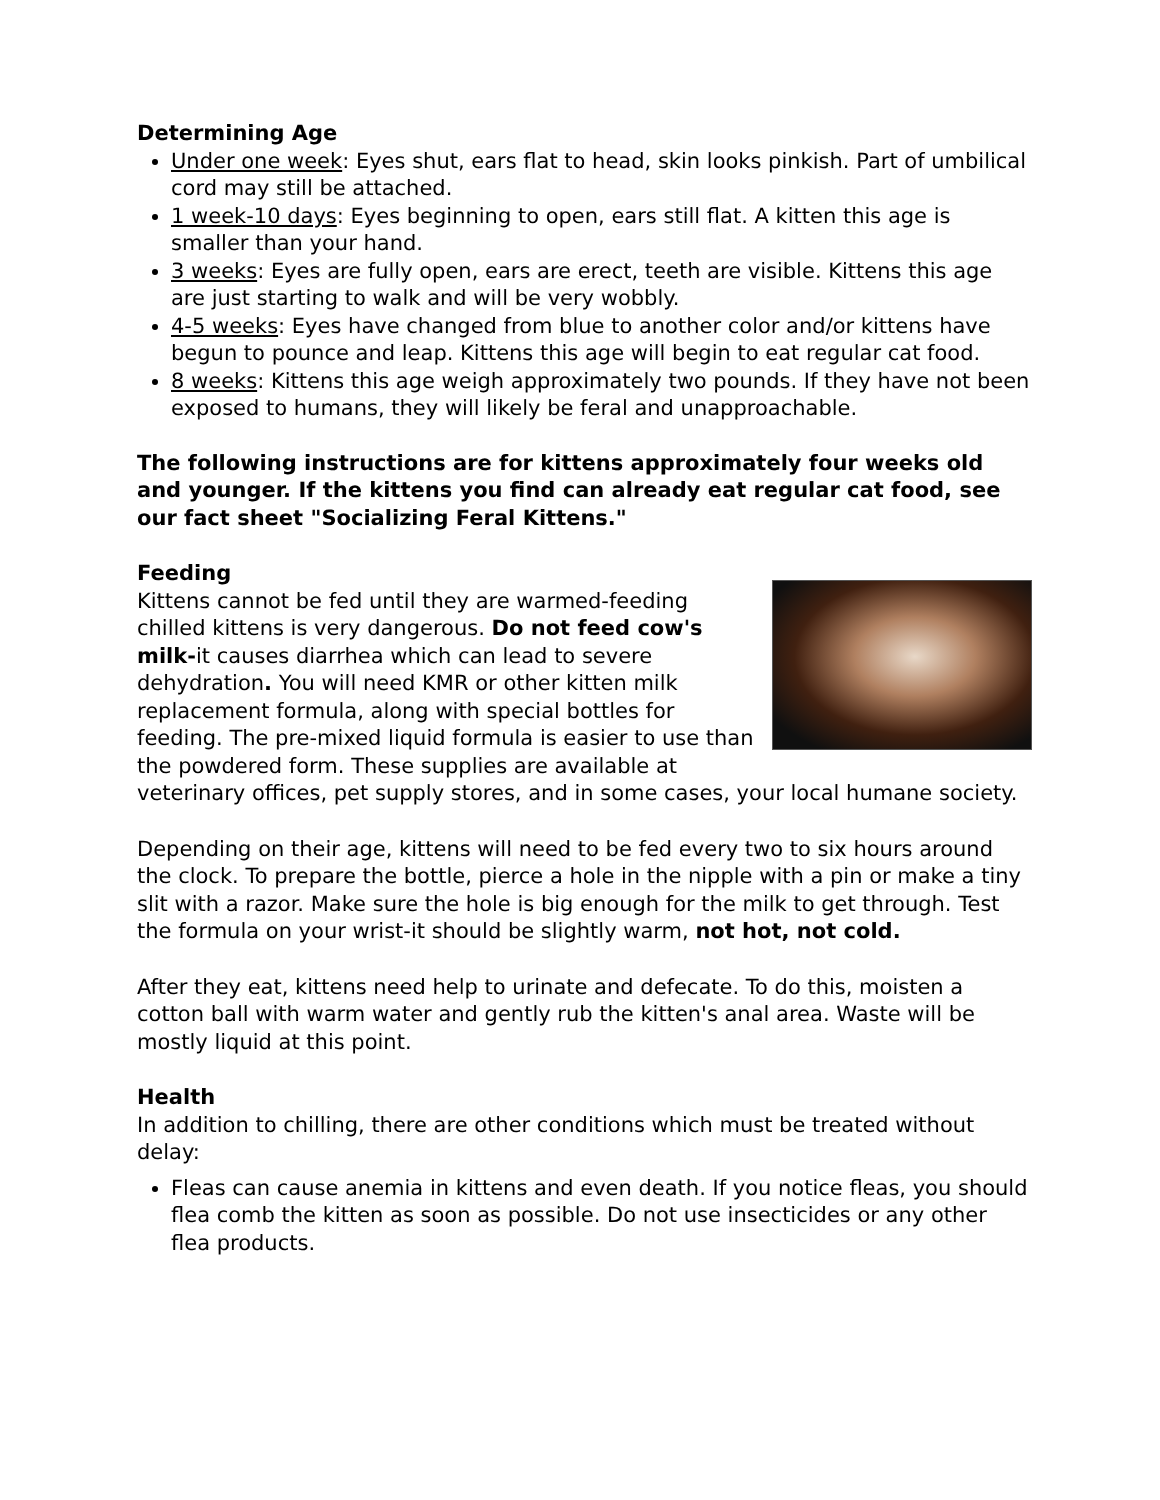Determining Age
Under one week: Eyes shut, ears flat to head, skin looks pinkish. Part of umbilical cord may still be attached.
1 week-10 days: Eyes beginning to open, ears still flat. A kitten this age is smaller than your hand.
3 weeks: Eyes are fully open, ears are erect, teeth are visible. Kittens this age are just starting to walk and will be very wobbly.
4-5 weeks: Eyes have changed from blue to another color and/or kittens have begun to pounce and leap. Kittens this age will begin to eat regular cat food.
8 weeks: Kittens this age weigh approximately two pounds. If they have not been exposed to humans, they will likely be feral and unapproachable.
The following instructions are for kittens approximately four weeks old and younger. If the kittens you find can already eat regular cat food, see our fact sheet "Socializing Feral Kittens."
Feeding
Kittens cannot be fed until they are warmed-feeding chilled kittens is very dangerous. Do not feed cow's milk-it causes diarrhea which can lead to severe dehydration. You will need KMR or other kitten milk replacement formula, along with special bottles for feeding. The pre-mixed liquid formula is easier to use than the powdered form. These supplies are available at veterinary offices, pet supply stores, and in some cases, your local humane society.
Depending on their age, kittens will need to be fed every two to six hours around the clock. To prepare the bottle, pierce a hole in the nipple with a pin or make a tiny slit with a razor. Make sure the hole is big enough for the milk to get through. Test the formula on your wrist-it should be slightly warm, not hot, not cold.
After they eat, kittens need help to urinate and defecate. To do this, moisten a cotton ball with warm water and gently rub the kitten's anal area. Waste will be mostly liquid at this point.
Health
In addition to chilling, there are other conditions which must be treated without delay:
Fleas can cause anemia in kittens and even death. If you notice fleas, you should flea comb the kitten as soon as possible. Do not use insecticides or any other flea products.